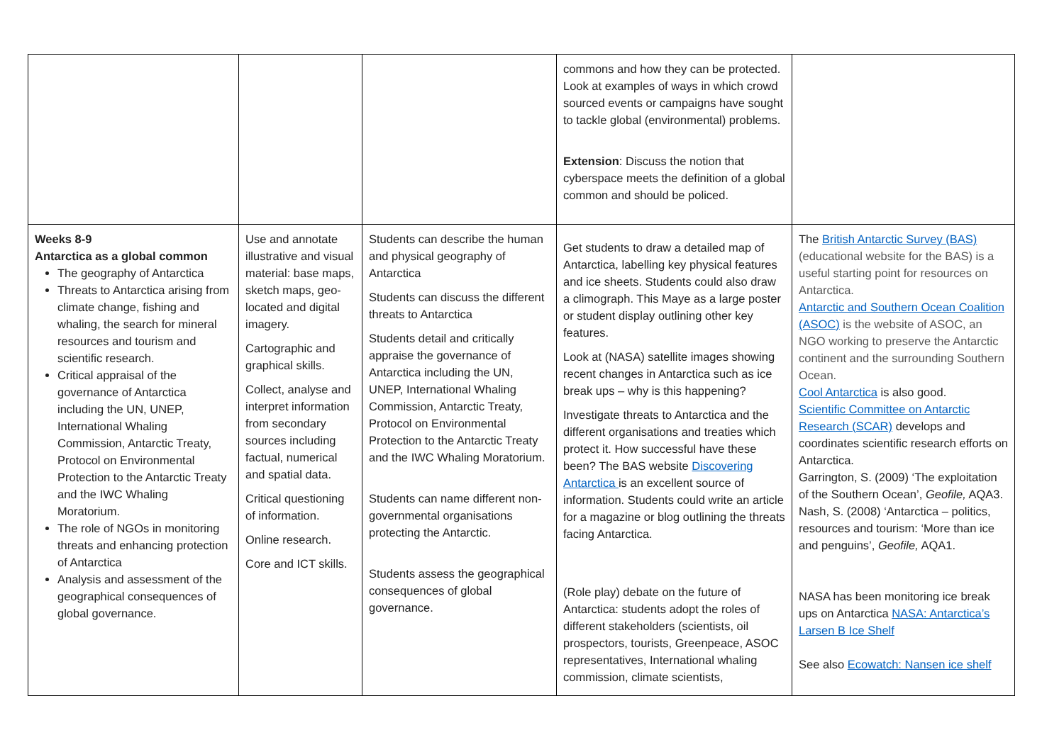| | | | commons and how they can be protected. Look at examples of ways in which crowd sourced events or campaigns have sought to tackle global (environmental) problems. Extension : Discuss the notion that cyberspace meets the definition of a global common and should be policed. | |
| Weeks 8-9 Antarctica as a global common The geography of Antarctica Threats to Antarctica arising from climate change, fishing and whaling, the search for mineral resources and tourism and scientific research. Critical appraisal of the governance of Antarctica including the UN, UNEP, International Whaling Commission, Antarctic Treaty, Protocol on Environmental Protection to the Antarctic Treaty and the IWC Whaling Moratorium. The role of NGOs in monitoring threats and enhancing protection of Antarctica Analysis and assessment of the geographical consequences of global governance. | Use and annotate illustrative and visual material: base maps, sketch maps, geo-located and digital imagery. Cartographic and graphical skills. Collect, analyse and interpret information from secondary sources including factual, numerical and spatial data. Critical questioning of information. Online research. Core and ICT skills. | Students can describe the human and physical geography of Antarctica Students can discuss the different threats to Antarctica Students detail and critically appraise the governance of Antarctica including the UN, UNEP, International Whaling Commission, Antarctic Treaty, Protocol on Environmental Protection to the Antarctic Treaty and the IWC Whaling Moratorium. Students can name different non-governmental organisations protecting the Antarctic. Students assess the geographical consequences of global governance. | Get students to draw a detailed map of Antarctica, labelling key physical features and ice sheets. Students could also draw a climograph. This Maye as a large poster or student display outlining other key features. Look at (NASA) satellite images showing recent changes in Antarctica such as ice break ups – why is this happening? Investigate threats to Antarctica and the different organisations and treaties which protect it. How successful have these been? The BAS website Discovering Antarctica is an excellent source of information. Students could write an article for a magazine or blog outlining the threats facing Antarctica. (Role play) debate on the future of Antarctica: students adopt the roles of different stakeholders (scientists, oil prospectors, tourists, Greenpeace, ASOC representatives, International whaling commission, climate scientists, | The British Antarctic Survey (BAS) (educational website for the BAS) is a useful starting point for resources on Antarctica. Antarctic and Southern Ocean Coalition (ASOC) is the website of ASOC, an NGO working to preserve the Antarctic continent and the surrounding Southern Ocean. Cool Antarctica is also good. Scientific Committee on Antarctic Research (SCAR) develops and coordinates scientific research efforts on Antarctica. Garrington, S. (2009) ‘The exploitation of the Southern Ocean’, Geofile, AQA3. Nash, S. (2008) ‘Antarctica – politics, resources and tourism: ‘More than ice and penguins’, Geofile, AQA1. NASA has been monitoring ice break ups on Antarctica NASA: Antarctica’s Larsen B Ice Shelf See also Ecowatch: Nansen ice shelf |